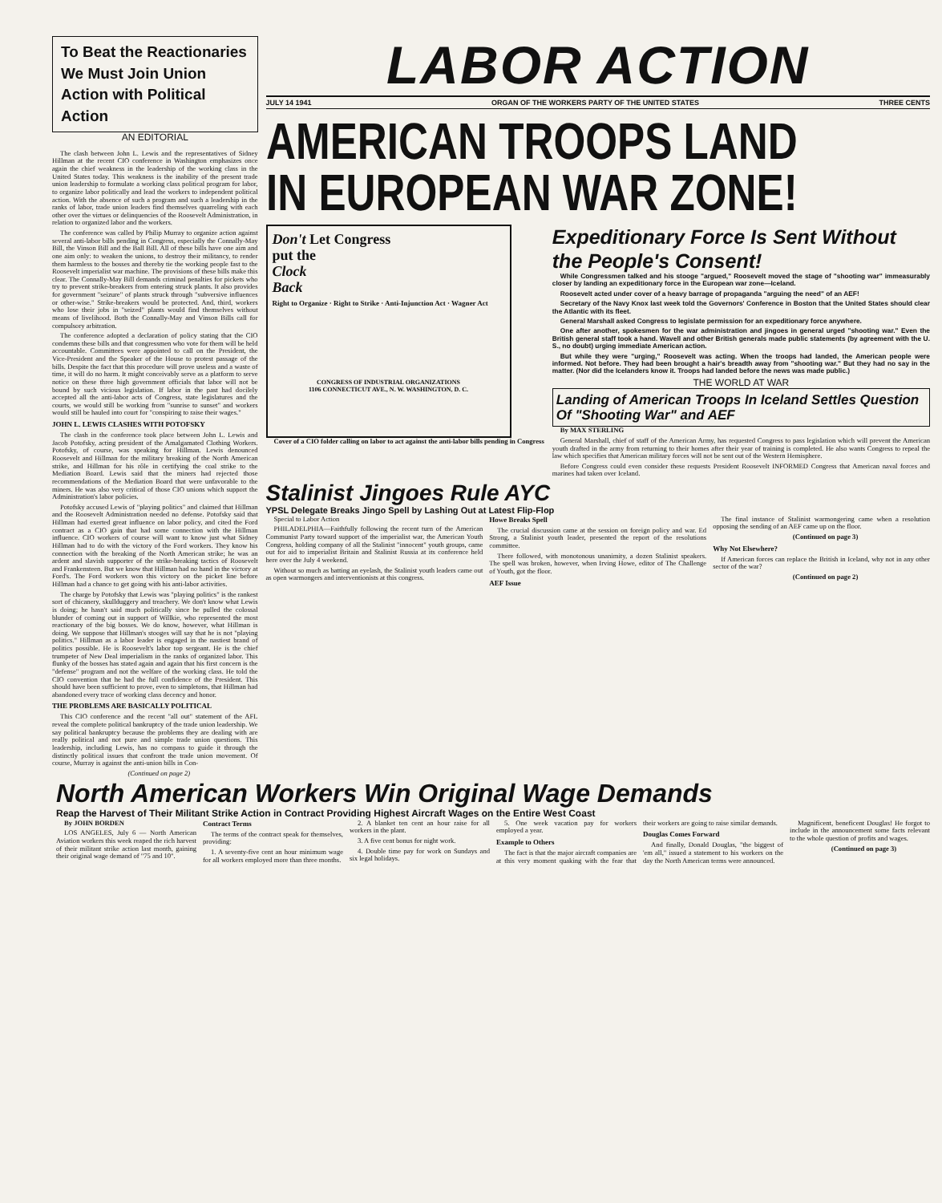To Beat the Reactionaries
We Must Join Union
Action with Political Action
AN EDITORIAL
The clash between John L. Lewis and the representatives of Sidney Hillman at the recent CIO conference in Washington emphasizes once again the chief weakness in the leadership of the working class in the United States today. This weakness is the inability of the present trade union leadership to formulate a working class political program for labor, to organize labor politically and lead the workers to independent political action. With the absence of such a program and such a leadership in the ranks of labor, trade union leaders find themselves quarreling with each other over the virtues or delinquencies of the Roosevelt Administration, in relation to organized labor and the workers.
The conference was called by Philip Murray to organize action against several anti-labor bills pending in Congress, especially the Connally-May Bill, the Vinson Bill and the Ball Bill. All of these bills have one aim and one aim only: to weaken the unions, to destroy their militancy, to render them harmless to the bosses and thereby tie the working people fast to the Roosevelt imperialist war machine. The provisions of these bills make this clear. The Connally-May Bill demands criminal penalties for pickets who try to prevent strike-breakers from entering struck plants. It also provides for government "seizure" of plants struck through "subversive influences or other-wise." Strike-breakers would be protected. And, third, workers who lose their jobs in "seized" plants would find themselves without means of livelihood. Both the Connally-May and Vinson Bills call for compulsory arbitration.
The conference adopted a declaration of policy stating that the CIO condemns these bills and that congressmen who vote for them will be held accountable. Committees were appointed to call on the President, the Vice-President and the Speaker of the House to protest passage of the bills. Despite the fact that this procedure will prove useless and a waste of time, it will do no harm. It might conceivably serve as a platform to serve notice on these three high government officials that labor will not be bound by such vicious legislation. If labor in the past had docilely accepted all the anti-labor acts of Congress, state legislatures and the courts, we would still be working from "sunrise to sunset" and workers would still be hauled into court for "conspiring to raise their wages."
JOHN L. LEWIS CLASHES WITH POTOFSKY
The clash in the conference took place between John L. Lewis and Jacob Potofsky, acting president of the Amalgamated Clothing Workers. Potofsky, of course, was speaking for Hillman. Lewis denounced Roosevelt and Hillman for the military breaking of the North American strike, and Hillman for his rôle in certifying the coal strike to the Mediation Board. Lewis said that the miners had rejected those recommendations of the Mediation Board that were unfavorable to the miners. He was also very critical of those CIO unions which support the Administration's labor policies.
Potofsky accused Lewis of "playing politics" and claimed that Hillman and the Roosevelt Administration needed no defense. Potofsky said that Hillman had exerted great influence on labor policy, and cited the Ford contract as a CIO gain that had some connection with the Hillman influence. CIO workers of course will want to know just what Sidney Hillman had to do with the victory of the Ford workers. They know his connection with the breaking of the North American strike; he was an ardent and slavish supporter of the strike-breaking tactics of Roosevelt and Frankensteen. But we know that Hillman had no hand in the victory at Ford's. The Ford workers won this victory on the picket line before Hillman had a chance to get going with his anti-labor activities.
The charge by Potofsky that Lewis was "playing politics" is the rankest sort of chicanery, skullduggery and treachery. We don't know what Lewis is doing; he hasn't said much politically since he pulled the colossal blunder of coming out in support of Willkie, who represented the most reactionary of the big bosses. We do know, however, what Hillman is doing. We suppose that Hillman's stooges will say that he is not "playing politics." Hillman as a labor leader is engaged in the nastiest brand of politics possible. He is Roosevelt's labor top sergeant. He is the chief trumpeter of New Deal imperialism in the ranks of organized labor. This flunky of the bosses has stated again and again that his first concern is the "defense" program and not the welfare of the working class. He told the CIO convention that he had the full confidence of the President. This should have been sufficient to prove, even to simpletons, that Hillman had abandoned every trace of working class decency and honor.
THE PROBLEMS ARE BASICALLY POLITICAL
This CIO conference and the recent "all out" statement of the AFL reveal the complete political bankruptcy of the trade union leadership. We say political bankruptcy because the problems they are dealing with are really political and not pure and simple trade union questions. This leadership, including Lewis, has no compass to guide it through the distinctly political issues that confront the trade union movement. Of course, Murray is against the anti-union bills in Con-
(Continued on page 2)
LABOR ACTION
JULY 14 1941 ORGAN OF THE WORKERS PARTY OF THE UNITED STATES THREE CENTS
AMERICAN TROOPS LAND
IN EUROPEAN WAR ZONE!
Don't Let Congress
put the
Clock
Back
Right to Organize · Right to Strike · Anti-Injunction Act · Wagner Act
CONGRESS OF INDUSTRIAL ORGANIZATIONS
1106 CONNECTICUT AVE., N. W. WASHINGTON, D. C.
Cover of a CIO folder calling on labor to act against the anti-labor bills pending in Congress
Expeditionary Force Is Sent Without the People's Consent!
While Congressmen talked and his stooge "argued," Roosevelt moved the stage of "shooting war" immeasurably closer by landing an expeditionary force in the European war zone—Iceland.
Roosevelt acted under cover of a heavy barrage of propaganda "arguing the need" of an AEF!
Secretary of the Navy Knox last week told the Governors' Conference in Boston that the United States should clear the Atlantic with its fleet.
General Marshall asked Congress to legislate permission for an expeditionary force anywhere.
One after another, spokesmen for the war administration and jingoes in general urged "shooting war." Even the British general staff took a hand. Wavell and other British generals made public statements (by agreement with the U. S., no doubt) urging immediate American action.
But while they were "urging," Roosevelt was acting. When the troops had landed, the American people were informed. Not before. They had been brought a hair's breadth away from "shooting war." But they had no say in the matter. (Nor did the Icelanders know it. Troops had landed before the news was made public.)
THE WORLD AT WAR
Landing of American Troops In Iceland Settles Question Of "Shooting War" and AEF
By MAX STERLING
General Marshall, chief of staff of the American Army, has requested Congress to pass legislation which will prevent the American youth drafted in the army from returning to their homes after their year of training is completed. He also wants Congress to repeal the law which specifies that American military forces will not be sent out of the Western Hemisphere.
Before Congress could even consider these requests President Roosevelt INFORMED Congress that American naval forces and marines had taken over Iceland.
Stalinist Jingoes Rule AYC
YPSL Delegate Breaks Jingo Spell by Lashing Out at Latest Flip-Flop
Special to Labor Action
PHILADELPHIA—Faithfully following the recent turn of the American Communist Party toward support of the imperialist war, the American Youth Congress, holding company of all the Stalinist "innocent" youth groups, came out for aid to imperialist Britain and Stalinist Russia at its conference held here over the July 4 weekend.
Without so much as batting an eyelash, the Stalinist youth leaders came out as open warmongers and interventionists at this congress.
Howe Breaks Spell
The crucial discussion came at the session on foreign policy and war. Ed Strong, a Stalinist youth leader, presented the report of the resolutions committee.
There followed, with monotonous unanimity, a dozen Stalinist speakers. The spell was broken, however, when Irving Howe, editor of The Challenge of Youth, got the floor.
AEF Issue
The final instance of Stalinist warmongering came when a resolution opposing the sending of an AEF came up on the floor.
(Continued on page 3)
Why Not Elsewhere?
If American forces can replace the British in Iceland, why not in any other sector of the war?
(Continued on page 2)
North American Workers Win Original Wage Demands
Reap the Harvest of Their Militant Strike Action in Contract Providing Highest Aircraft Wages on the Entire West Coast
By JOHN BORDEN
LOS ANGELES, July 6 — North American Aviation workers this week reaped the rich harvest of their militant strike action last month, gaining their original wage demand of "75 and 10".
Contract Terms
The terms of the contract speak for themselves, providing:
1. A seventy-five cent an hour minimum wage for all workers employed more than three months.
2. A blanket ten cent an hour raise for all workers in the plant.
3. A five cent bonus for night work.
4. Double time pay for work on Sundays and six legal holidays.
5. One week vacation pay for workers employed a year.
Example to Others
The fact is that the major aircraft companies are at this very moment quaking with the fear that their workers are going to raise similar demands.
Douglas Comes Forward
And finally, Donald Douglas, "the biggest of 'em all," issued a statement to his workers on the day the North American terms were announced.
Magnificent, beneficent Douglas! He forgot to include in the announcement some facts relevant to the whole question of profits and wages.
(Continued on page 3)